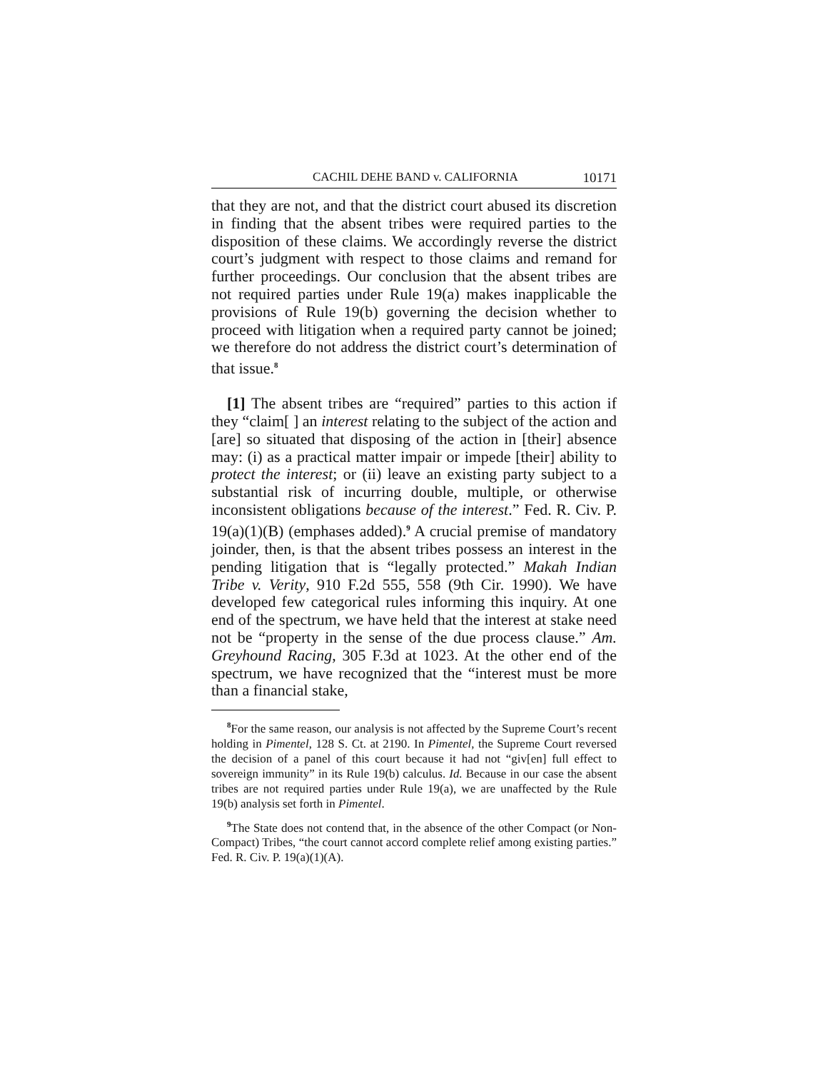CACHIL DEHE BAND v. CALIFORNIA 10171
that they are not, and that the district court abused its discretion in finding that the absent tribes were required parties to the disposition of these claims. We accordingly reverse the district court’s judgment with respect to those claims and remand for further proceedings. Our conclusion that the absent tribes are not required parties under Rule 19(a) makes inapplicable the provisions of Rule 19(b) governing the decision whether to proceed with litigation when a required party cannot be joined; we therefore do not address the district court’s determination of that issue.<sup>8</sup>
[1] The absent tribes are “required” parties to this action if they “claim[ ] an interest relating to the subject of the action and [are] so situated that disposing of the action in [their] absence may: (i) as a practical matter impair or impede [their] ability to protect the interest; or (ii) leave an existing party subject to a substantial risk of incurring double, multiple, or otherwise inconsistent obligations because of the interest.” Fed. R. Civ. P. 19(a)(1)(B) (emphases added).<sup>9</sup> A crucial premise of mandatory joinder, then, is that the absent tribes possess an interest in the pending litigation that is “legally protected.” Makah Indian Tribe v. Verity, 910 F.2d 555, 558 (9th Cir. 1990). We have developed few categorical rules informing this inquiry. At one end of the spectrum, we have held that the interest at stake need not be “property in the sense of the due process clause.” Am. Greyhound Racing, 305 F.3d at 1023. At the other end of the spectrum, we have recognized that the “interest must be more than a financial stake,
<sup>8</sup> For the same reason, our analysis is not affected by the Supreme Court’s recent holding in Pimentel, 128 S. Ct. at 2190. In Pimentel, the Supreme Court reversed the decision of a panel of this court because it had not “giv[en] full effect to sovereign immunity” in its Rule 19(b) calculus. Id. Because in our case the absent tribes are not required parties under Rule 19(a), we are unaffected by the Rule 19(b) analysis set forth in Pimentel.
<sup>9</sup> The State does not contend that, in the absence of the other Compact (or Non-Compact) Tribes, “the court cannot accord complete relief among existing parties.” Fed. R. Civ. P. 19(a)(1)(A).